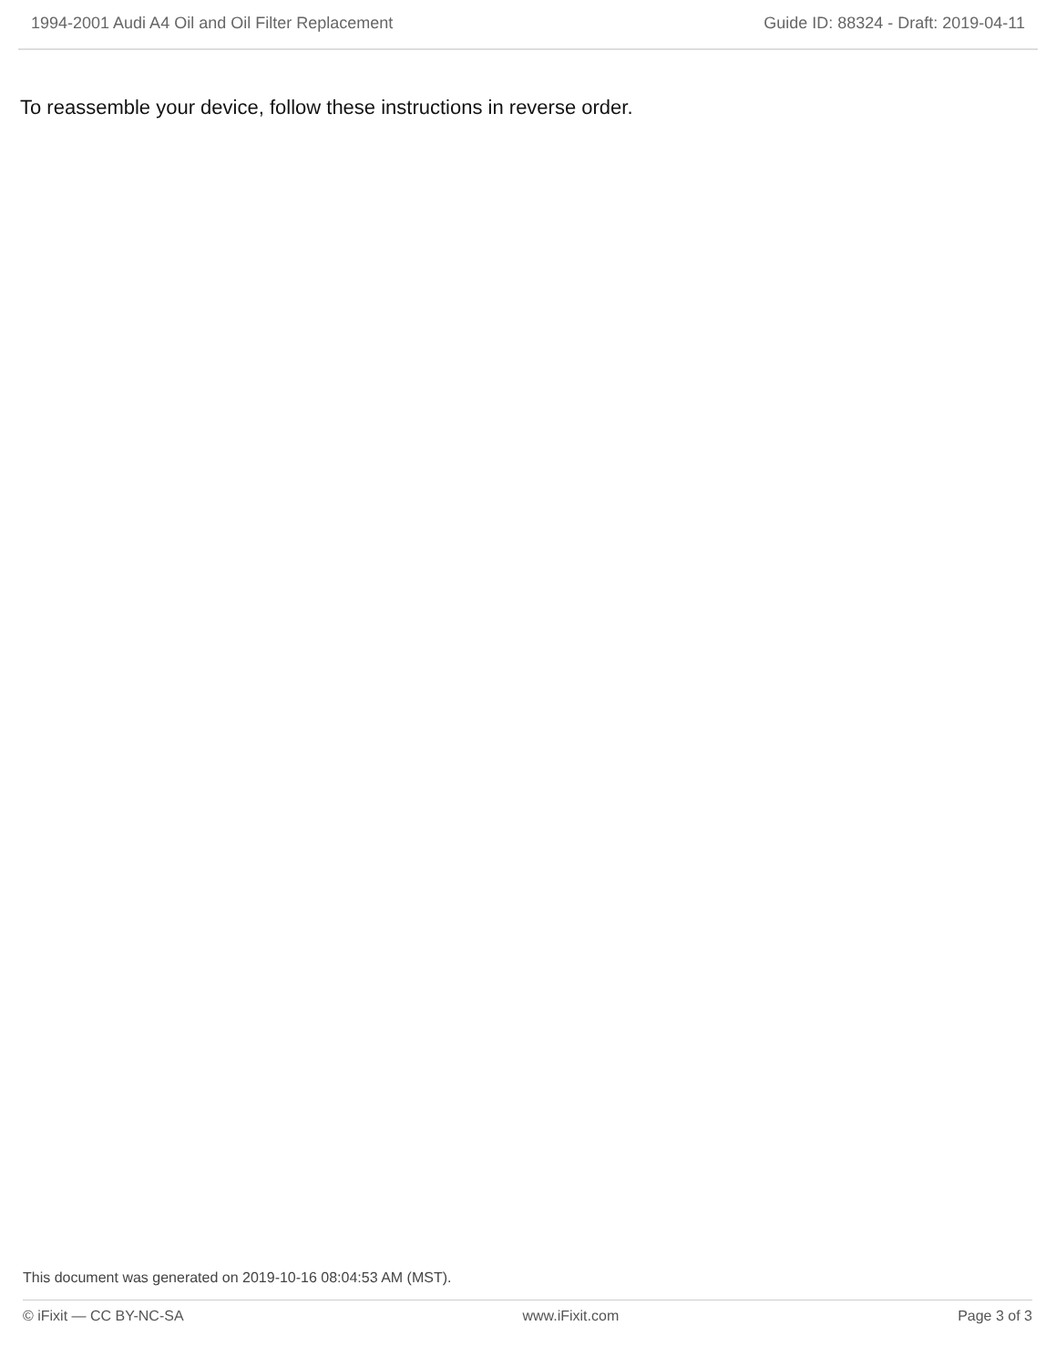1994-2001 Audi A4 Oil and Oil Filter Replacement Guide ID: 88324 - Draft: 2019-04-11
To reassemble your device, follow these instructions in reverse order.
This document was generated on 2019-10-16 08:04:53 AM (MST).
© iFixit — CC BY-NC-SA www.iFixit.com Page 3 of 3